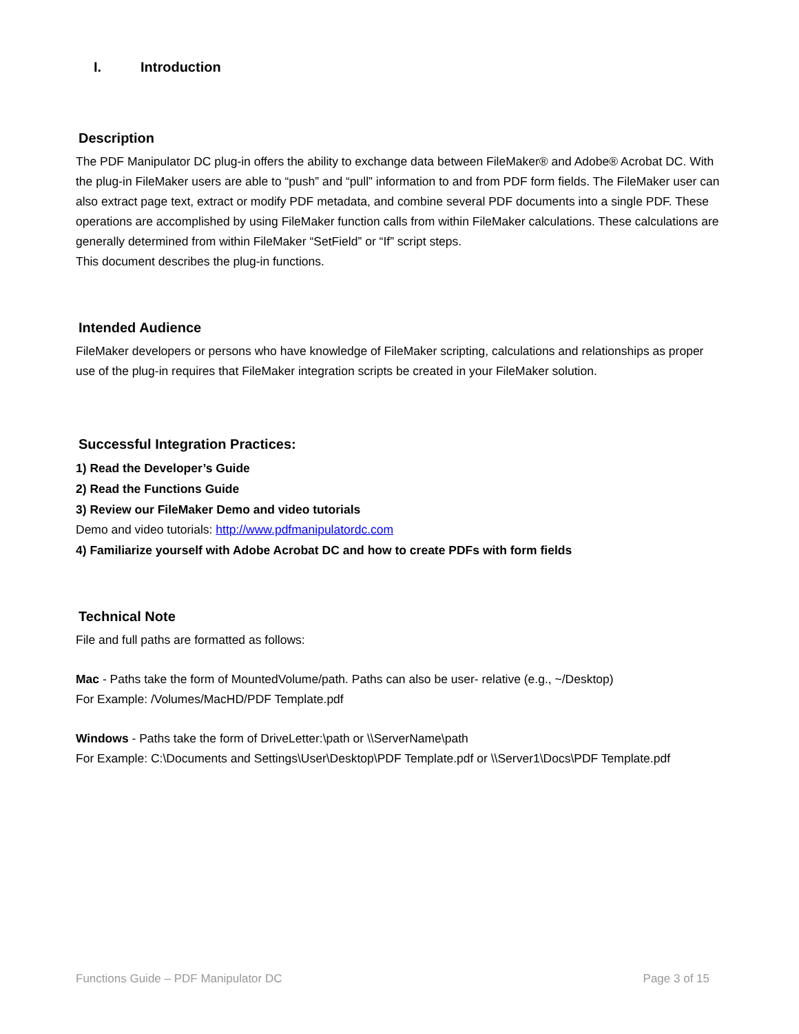I. Introduction
Description
The PDF Manipulator DC plug-in offers the ability to exchange data between FileMaker® and Adobe® Acrobat DC. With the plug-in FileMaker users are able to “push” and “pull” information to and from PDF form fields. The FileMaker user can also extract page text, extract or modify PDF metadata, and combine several PDF documents into a single PDF. These operations are accomplished by using FileMaker function calls from within FileMaker calculations. These calculations are generally determined from within FileMaker “SetField” or “If” script steps.
This document describes the plug-in functions.
Intended Audience
FileMaker developers or persons who have knowledge of FileMaker scripting, calculations and relationships as proper use of the plug-in requires that FileMaker integration scripts be created in your FileMaker solution.
Successful Integration Practices:
1) Read the Developer’s Guide
2) Read the Functions Guide
3) Review our FileMaker Demo and video tutorials
Demo and video tutorials: http://www.pdfmanipulatordc.com
4) Familiarize yourself with Adobe Acrobat DC and how to create PDFs with form fields
Technical Note
File and full paths are formatted as follows:
Mac - Paths take the form of MountedVolume/path. Paths can also be user- relative (e.g., ~/Desktop)
For Example: /Volumes/MacHD/PDF Template.pdf
Windows - Paths take the form of DriveLetter:\path or \\ServerName\path
For Example: C:\Documents and Settings\User\Desktop\PDF Template.pdf or \\Server1\Docs\PDF Template.pdf
Functions Guide – PDF Manipulator DC Page 3 of 15